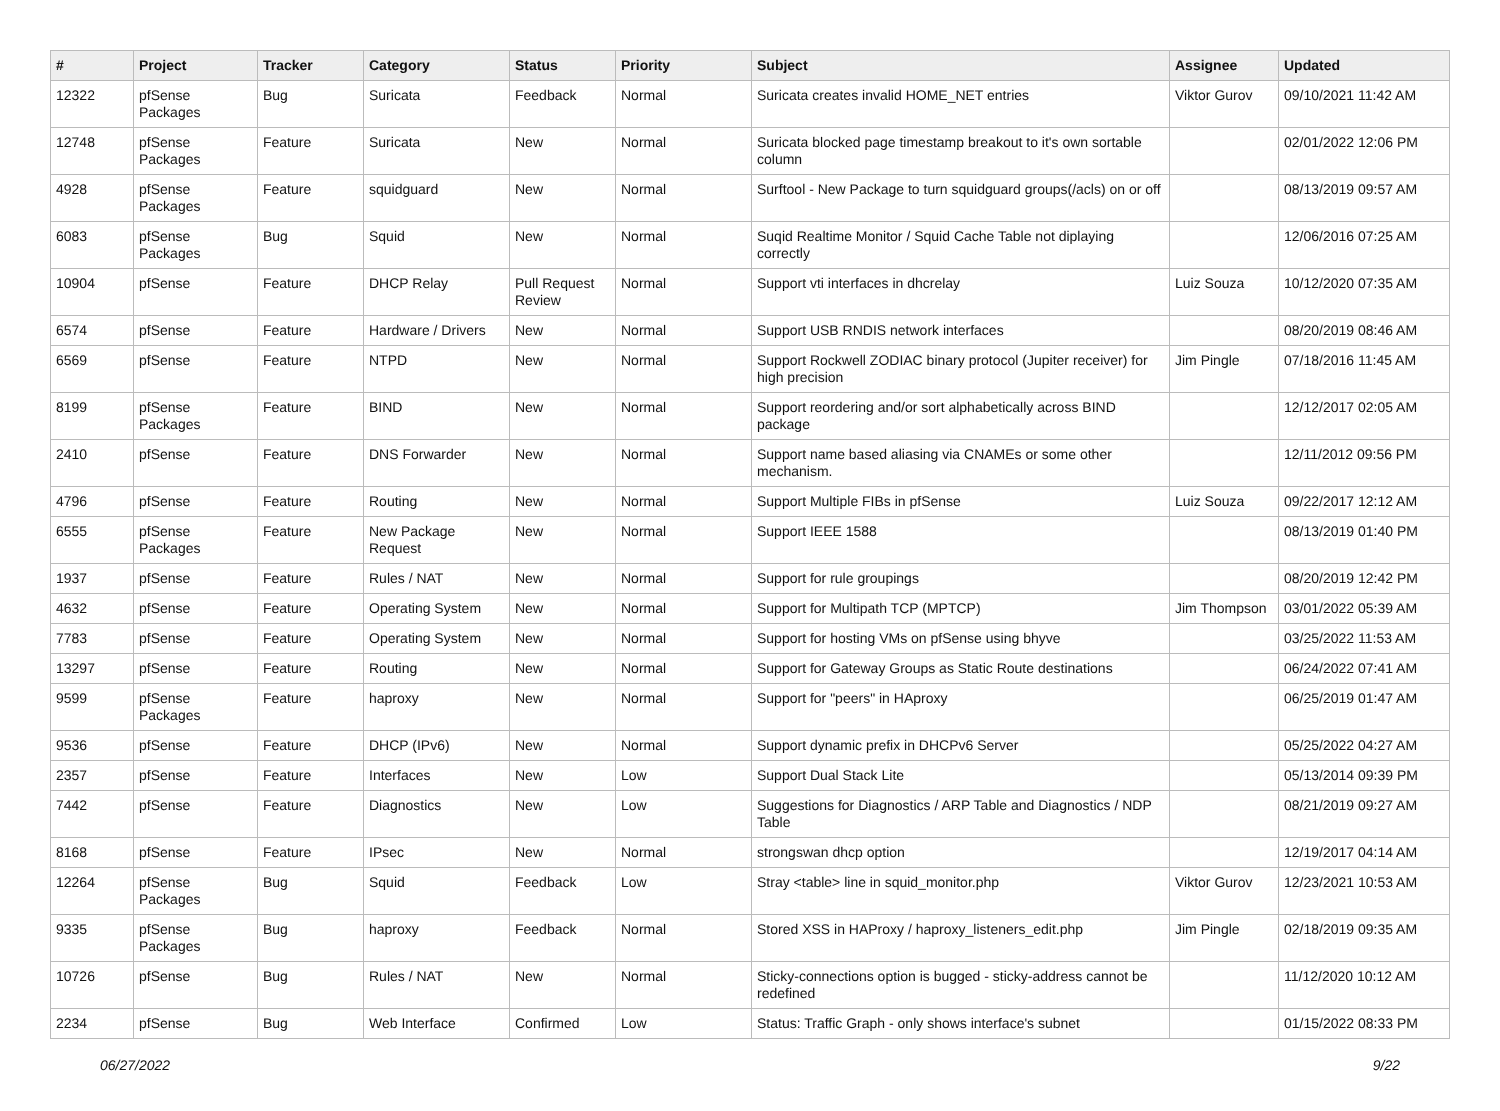| # | Project | Tracker | Category | Status | Priority | Subject | Assignee | Updated |
| --- | --- | --- | --- | --- | --- | --- | --- | --- |
| 12322 | pfSense Packages | Bug | Suricata | Feedback | Normal | Suricata creates invalid HOME_NET entries | Viktor Gurov | 09/10/2021 11:42 AM |
| 12748 | pfSense Packages | Feature | Suricata | New | Normal | Suricata blocked page timestamp breakout to it's own sortable column | | 02/01/2022 12:06 PM |
| 4928 | pfSense Packages | Feature | squidguard | New | Normal | Surftool - New Package to turn squidguard groups(/acls) on or off | | 08/13/2019 09:57 AM |
| 6083 | pfSense Packages | Bug | Squid | New | Normal | Suqid Realtime Monitor / Squid Cache Table not diplaying correctly | | 12/06/2016 07:25 AM |
| 10904 | pfSense | Feature | DHCP Relay | Pull Request Review | Normal | Support vti interfaces in dhcrelay | Luiz Souza | 10/12/2020 07:35 AM |
| 6574 | pfSense | Feature | Hardware / Drivers | New | Normal | Support USB RNDIS network interfaces | | 08/20/2019 08:46 AM |
| 6569 | pfSense | Feature | NTPD | New | Normal | Support Rockwell ZODIAC binary protocol (Jupiter receiver) for high precision | Jim Pingle | 07/18/2016 11:45 AM |
| 8199 | pfSense Packages | Feature | BIND | New | Normal | Support reordering and/or sort alphabetically across BIND package | | 12/12/2017 02:05 AM |
| 2410 | pfSense | Feature | DNS Forwarder | New | Normal | Support name based aliasing via CNAMEs or some other mechanism. | | 12/11/2012 09:56 PM |
| 4796 | pfSense | Feature | Routing | New | Normal | Support Multiple FIBs in pfSense | Luiz Souza | 09/22/2017 12:12 AM |
| 6555 | pfSense Packages | Feature | New Package Request | New | Normal | Support IEEE 1588 | | 08/13/2019 01:40 PM |
| 1937 | pfSense | Feature | Rules / NAT | New | Normal | Support for rule groupings | | 08/20/2019 12:42 PM |
| 4632 | pfSense | Feature | Operating System | New | Normal | Support for Multipath TCP (MPTCP) | Jim Thompson | 03/01/2022 05:39 AM |
| 7783 | pfSense | Feature | Operating System | New | Normal | Support for hosting VMs on pfSense using bhyve | | 03/25/2022 11:53 AM |
| 13297 | pfSense | Feature | Routing | New | Normal | Support for Gateway Groups as Static Route destinations | | 06/24/2022 07:41 AM |
| 9599 | pfSense Packages | Feature | haproxy | New | Normal | Support for "peers" in HAproxy | | 06/25/2019 01:47 AM |
| 9536 | pfSense | Feature | DHCP (IPv6) | New | Normal | Support dynamic prefix in DHCPv6 Server | | 05/25/2022 04:27 AM |
| 2357 | pfSense | Feature | Interfaces | New | Low | Support Dual Stack Lite | | 05/13/2014 09:39 PM |
| 7442 | pfSense | Feature | Diagnostics | New | Low | Suggestions for Diagnostics / ARP Table and Diagnostics / NDP Table | | 08/21/2019 09:27 AM |
| 8168 | pfSense | Feature | IPsec | New | Normal | strongswan dhcp option | | 12/19/2017 04:14 AM |
| 12264 | pfSense Packages | Bug | Squid | Feedback | Low | Stray <table> line in squid_monitor.php | Viktor Gurov | 12/23/2021 10:53 AM |
| 9335 | pfSense Packages | Bug | haproxy | Feedback | Normal | Stored XSS in HAProxy / haproxy_listeners_edit.php | Jim Pingle | 02/18/2019 09:35 AM |
| 10726 | pfSense | Bug | Rules / NAT | New | Normal | Sticky-connections option is bugged - sticky-address cannot be redefined | | 11/12/2020 10:12 AM |
| 2234 | pfSense | Bug | Web Interface | Confirmed | Low | Status: Traffic Graph - only shows interface's subnet | | 01/15/2022 08:33 PM |
06/27/2022 9/22